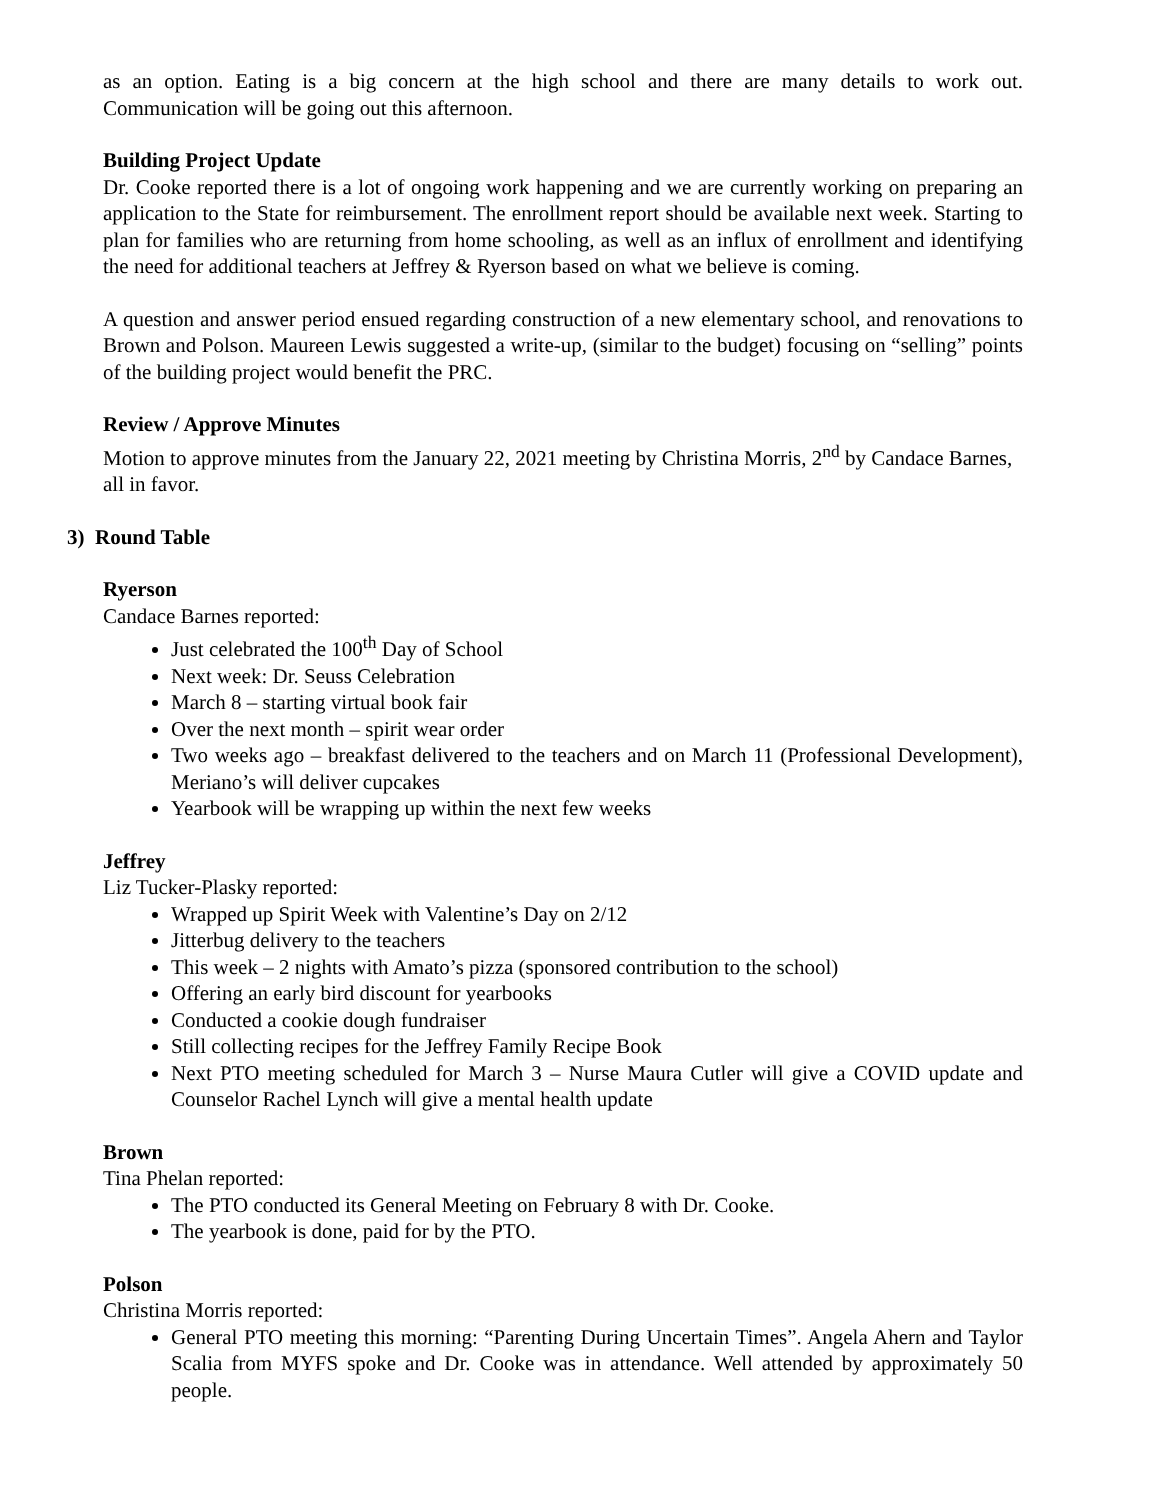as an option. Eating is a big concern at the high school and there are many details to work out. Communication will be going out this afternoon.
Building Project Update
Dr. Cooke reported there is a lot of ongoing work happening and we are currently working on preparing an application to the State for reimbursement. The enrollment report should be available next week. Starting to plan for families who are returning from home schooling, as well as an influx of enrollment and identifying the need for additional teachers at Jeffrey & Ryerson based on what we believe is coming.
A question and answer period ensued regarding construction of a new elementary school, and renovations to Brown and Polson. Maureen Lewis suggested a write-up, (similar to the budget) focusing on “selling” points of the building project would benefit the PRC.
Review / Approve Minutes
Motion to approve minutes from the January 22, 2021 meeting by Christina Morris, 2<sup>nd</sup> by Candace Barnes, all in favor.
3) Round Table
Ryerson
Candace Barnes reported:
Just celebrated the 100<sup>th</sup> Day of School
Next week: Dr. Seuss Celebration
March 8 – starting virtual book fair
Over the next month – spirit wear order
Two weeks ago – breakfast delivered to the teachers and on March 11 (Professional Development), Meriano’s will deliver cupcakes
Yearbook will be wrapping up within the next few weeks
Jeffrey
Liz Tucker-Plasky reported:
Wrapped up Spirit Week with Valentine’s Day on 2/12
Jitterbug delivery to the teachers
This week – 2 nights with Amato’s pizza (sponsored contribution to the school)
Offering an early bird discount for yearbooks
Conducted a cookie dough fundraiser
Still collecting recipes for the Jeffrey Family Recipe Book
Next PTO meeting scheduled for March 3 – Nurse Maura Cutler will give a COVID update and Counselor Rachel Lynch will give a mental health update
Brown
Tina Phelan reported:
The PTO conducted its General Meeting on February 8 with Dr. Cooke.
The yearbook is done, paid for by the PTO.
Polson
Christina Morris reported:
General PTO meeting this morning: “Parenting During Uncertain Times”. Angela Ahern and Taylor Scalia from MYFS spoke and Dr. Cooke was in attendance. Well attended by approximately 50 people.